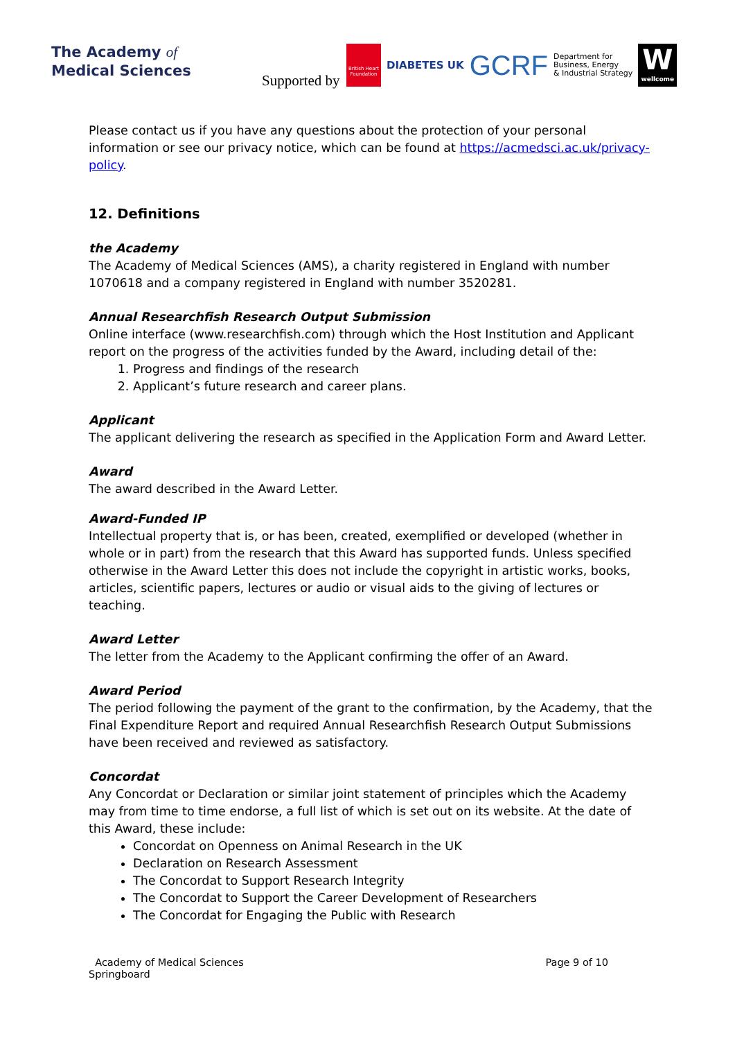The Academy of
Medical Sciences
Supported by
British Heart Foundation
DIABETES UK
GCRF
Department for
Business, Energy
& Industrial Strategy
W
wellcome
Please contact us if you have any questions about the protection of your personal information or see our privacy notice, which can be found at https://acmedsci.ac.uk/privacy-policy.
12. Definitions
the Academy
The Academy of Medical Sciences (AMS), a charity registered in England with number 1070618 and a company registered in England with number 3520281.
Annual Researchfish Research Output Submission
Online interface (www.researchfish.com) through which the Host Institution and Applicant report on the progress of the activities funded by the Award, including detail of the:
1. Progress and findings of the research
2. Applicant’s future research and career plans.
Applicant
The applicant delivering the research as specified in the Application Form and Award Letter.
Award
The award described in the Award Letter.
Award-Funded IP
Intellectual property that is, or has been, created, exemplified or developed (whether in whole or in part) from the research that this Award has supported funds. Unless specified otherwise in the Award Letter this does not include the copyright in artistic works, books, articles, scientific papers, lectures or audio or visual aids to the giving of lectures or teaching.
Award Letter
The letter from the Academy to the Applicant confirming the offer of an Award.
Award Period
The period following the payment of the grant to the confirmation, by the Academy, that the Final Expenditure Report and required Annual Researchfish Research Output Submissions have been received and reviewed as satisfactory.
Concordat
Any Concordat or Declaration or similar joint statement of principles which the Academy may from time to time endorse, a full list of which is set out on its website. At the date of this Award, these include:
Concordat on Openness on Animal Research in the UK
Declaration on Research Assessment
The Concordat to Support Research Integrity
The Concordat to Support the Career Development of Researchers
The Concordat for Engaging the Public with Research
Academy of Medical Sciences
Springboard
Page 9 of 10